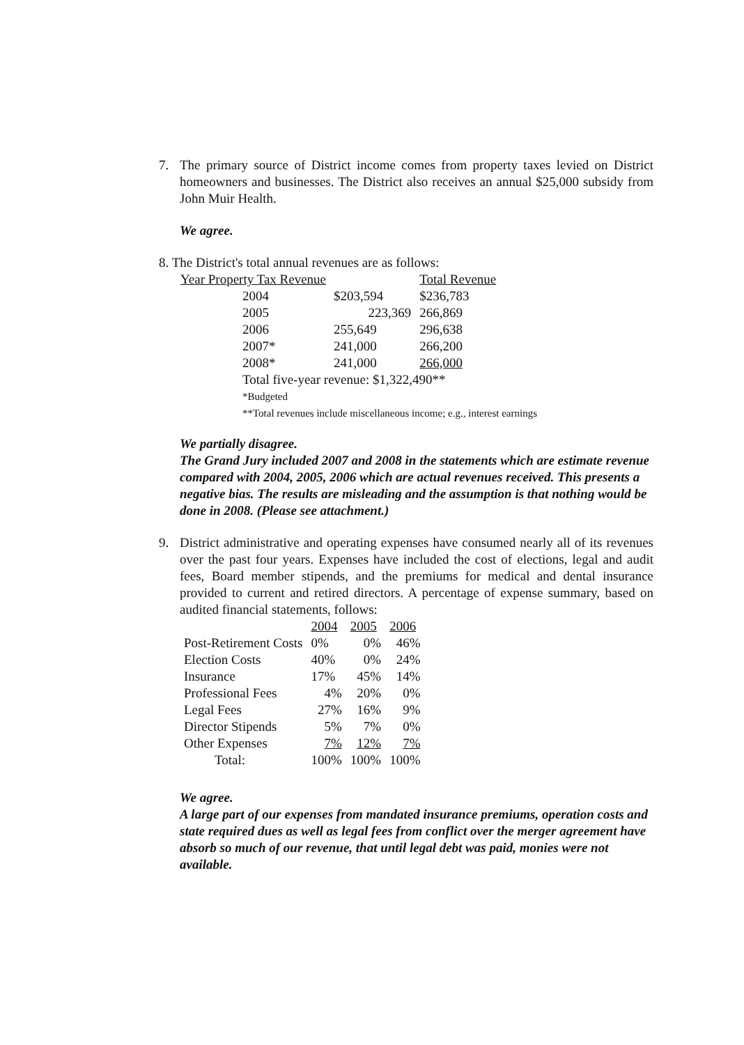7. The primary source of District income comes from property taxes levied on District homeowners and businesses. The District also receives an annual $25,000 subsidy from John Muir Health.
We agree.
8. The District's total annual revenues are as follows:
| Year Property Tax Revenue | | Total Revenue |
| --- | --- | --- |
| 2004 | $203,594 | $236,783 |
| 2005 | 223,369 | 266,869 |
| 2006 | 255,649 | 296,638 |
| 2007* | 241,000 | 266,200 |
| 2008* | 241,000 | 266,000 |
| Total five-year revenue: $1,322,490** | | |
| *Budgeted | | |
| **Total revenues include miscellaneous income; e.g., interest earnings | | |
We partially disagree.
The Grand Jury included 2007 and 2008 in the statements which are estimate revenue compared with 2004, 2005, 2006 which are actual revenues received. This presents a negative bias. The results are misleading and the assumption is that nothing would be done in 2008. (Please see attachment.)
9. District administrative and operating expenses have consumed nearly all of its revenues over the past four years. Expenses have included the cost of elections, legal and audit fees, Board member stipends, and the premiums for medical and dental insurance provided to current and retired directors. A percentage of expense summary, based on audited financial statements, follows:
| | 2004 | 2005 | 2006 |
| --- | --- | --- | --- |
| Post-Retirement Costs | 0% | 0% | 46% |
| Election Costs | 40% | 0% | 24% |
| Insurance | 17% | 45% | 14% |
| Professional Fees | 4% | 20% | 0% |
| Legal Fees | 27% | 16% | 9% |
| Director Stipends | 5% | 7% | 0% |
| Other Expenses | 7% | 12% | 7% |
| Total: | 100% | 100% | 100% |
We agree.
A large part of our expenses from mandated insurance premiums, operation costs and state required dues as well as legal fees from conflict over the merger agreement have absorb so much of our revenue, that until legal debt was paid, monies were not available.